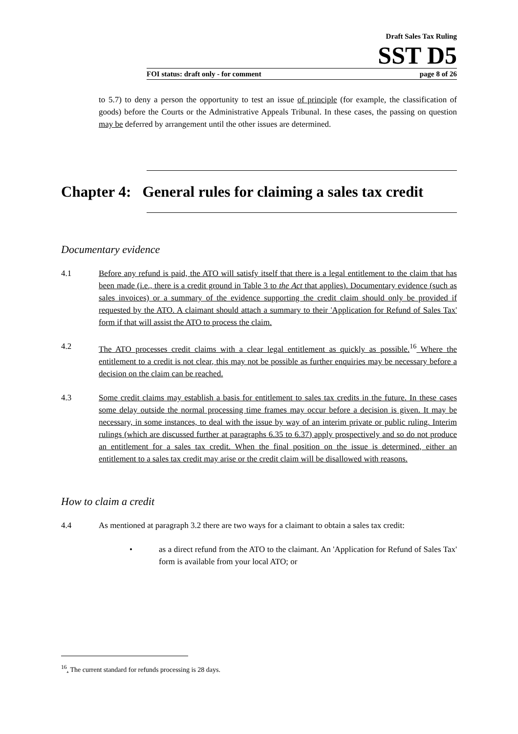Draft Sales Tax Ruling
SST D5
FOI status: draft only - for comment page 8 of 26
to 5.7) to deny a person the opportunity to test an issue of principle (for example, the classification of goods) before the Courts or the Administrative Appeals Tribunal. In these cases, the passing on question may be deferred by arrangement until the other issues are determined.
Chapter 4: General rules for claiming a sales tax credit
Documentary evidence
4.1 Before any refund is paid, the ATO will satisfy itself that there is a legal entitlement to the claim that has been made (i.e., there is a credit ground in Table 3 to the Act that applies). Documentary evidence (such as sales invoices) or a summary of the evidence supporting the credit claim should only be provided if requested by the ATO. A claimant should attach a summary to their 'Application for Refund of Sales Tax' form if that will assist the ATO to process the claim.
4.2 The ATO processes credit claims with a clear legal entitlement as quickly as possible.<sup>16</sup> Where the entitlement to a credit is not clear, this may not be possible as further enquiries may be necessary before a decision on the claim can be reached.
4.3 Some credit claims may establish a basis for entitlement to sales tax credits in the future. In these cases some delay outside the normal processing time frames may occur before a decision is given. It may be necessary, in some instances, to deal with the issue by way of an interim private or public ruling. Interim rulings (which are discussed further at paragraphs 6.35 to 6.37) apply prospectively and so do not produce an entitlement for a sales tax credit. When the final position on the issue is determined, either an entitlement to a sales tax credit may arise or the credit claim will be disallowed with reasons.
How to claim a credit
4.4 As mentioned at paragraph 3.2 there are two ways for a claimant to obtain a sales tax credit:
• as a direct refund from the ATO to the claimant. An 'Application for Refund of Sales Tax' form is available from your local ATO; or
<sup>16</sup>. The current standard for refunds processing is 28 days.